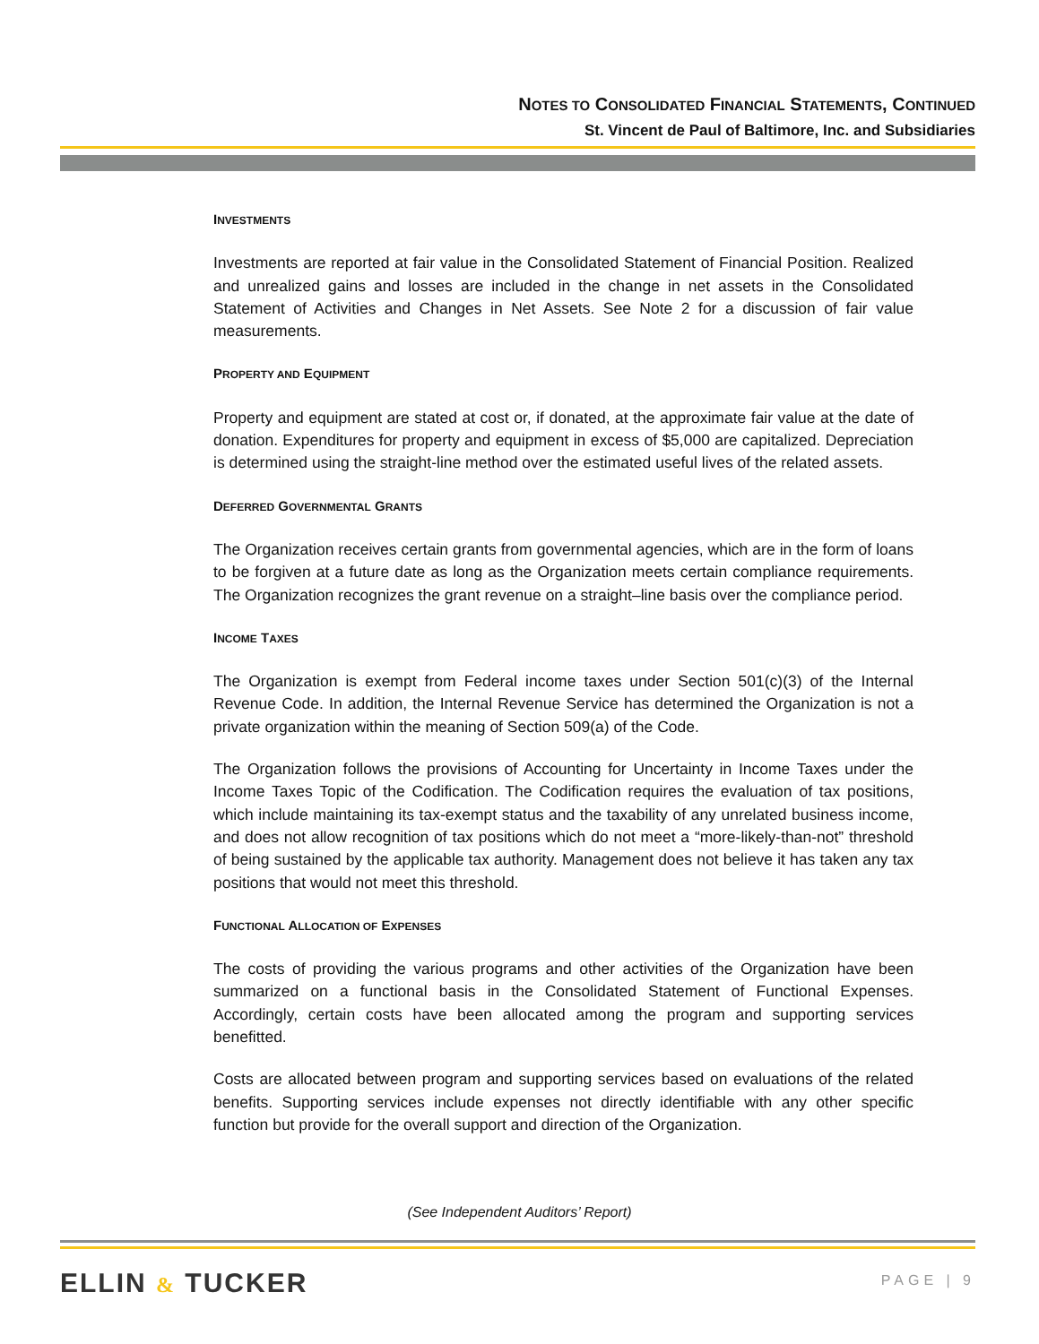NOTES TO CONSOLIDATED FINANCIAL STATEMENTS, CONTINUED
St. Vincent de Paul of Baltimore, Inc. and Subsidiaries
INVESTMENTS
Investments are reported at fair value in the Consolidated Statement of Financial Position. Realized and unrealized gains and losses are included in the change in net assets in the Consolidated Statement of Activities and Changes in Net Assets. See Note 2 for a discussion of fair value measurements.
PROPERTY AND EQUIPMENT
Property and equipment are stated at cost or, if donated, at the approximate fair value at the date of donation. Expenditures for property and equipment in excess of $5,000 are capitalized. Depreciation is determined using the straight-line method over the estimated useful lives of the related assets.
DEFERRED GOVERNMENTAL GRANTS
The Organization receives certain grants from governmental agencies, which are in the form of loans to be forgiven at a future date as long as the Organization meets certain compliance requirements. The Organization recognizes the grant revenue on a straight–line basis over the compliance period.
INCOME TAXES
The Organization is exempt from Federal income taxes under Section 501(c)(3) of the Internal Revenue Code. In addition, the Internal Revenue Service has determined the Organization is not a private organization within the meaning of Section 509(a) of the Code.
The Organization follows the provisions of Accounting for Uncertainty in Income Taxes under the Income Taxes Topic of the Codification. The Codification requires the evaluation of tax positions, which include maintaining its tax-exempt status and the taxability of any unrelated business income, and does not allow recognition of tax positions which do not meet a “more-likely-than-not” threshold of being sustained by the applicable tax authority. Management does not believe it has taken any tax positions that would not meet this threshold.
FUNCTIONAL ALLOCATION OF EXPENSES
The costs of providing the various programs and other activities of the Organization have been summarized on a functional basis in the Consolidated Statement of Functional Expenses. Accordingly, certain costs have been allocated among the program and supporting services benefitted.
Costs are allocated between program and supporting services based on evaluations of the related benefits. Supporting services include expenses not directly identifiable with any other specific function but provide for the overall support and direction of the Organization.
(See Independent Auditors’ Report)
ELLIN & TUCKER PAGE | 9